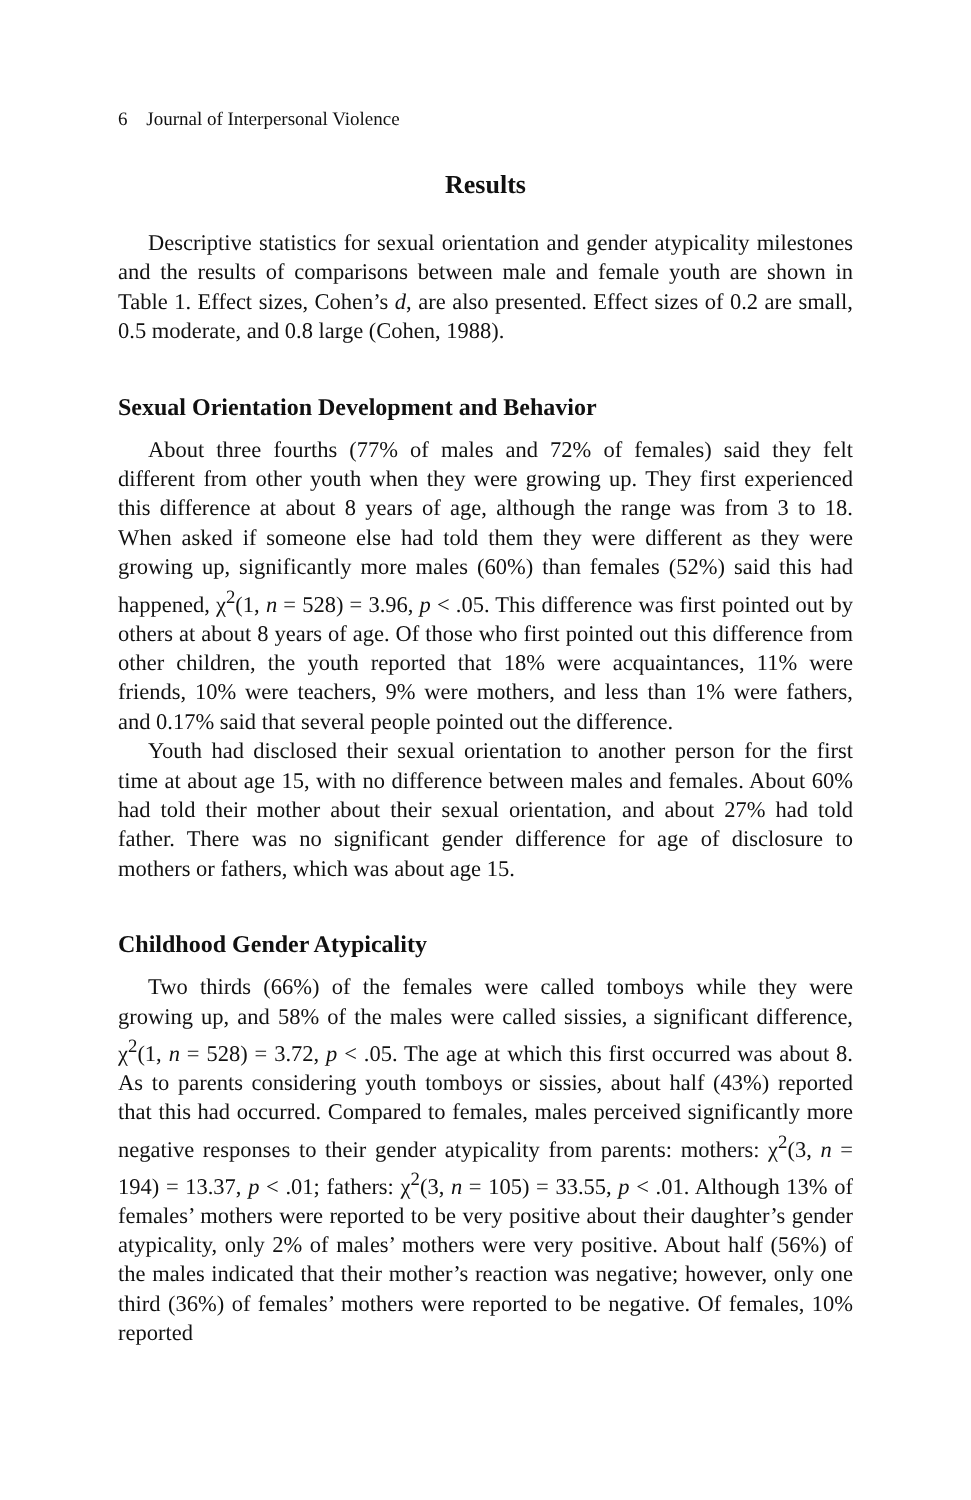6 Journal of Interpersonal Violence
Results
Descriptive statistics for sexual orientation and gender atypicality milestones and the results of comparisons between male and female youth are shown in Table 1. Effect sizes, Cohen’s d, are also presented. Effect sizes of 0.2 are small, 0.5 moderate, and 0.8 large (Cohen, 1988).
Sexual Orientation Development and Behavior
About three fourths (77% of males and 72% of females) said they felt different from other youth when they were growing up. They first experienced this difference at about 8 years of age, although the range was from 3 to 18. When asked if someone else had told them they were different as they were growing up, significantly more males (60%) than females (52%) said this had happened, χ<sup>2</sup>(1, n = 528) = 3.96, p < .05. This difference was first pointed out by others at about 8 years of age. Of those who first pointed out this difference from other children, the youth reported that 18% were acquaintances, 11% were friends, 10% were teachers, 9% were mothers, and less than 1% were fathers, and 0.17% said that several people pointed out the difference.
Youth had disclosed their sexual orientation to another person for the first time at about age 15, with no difference between males and females. About 60% had told their mother about their sexual orientation, and about 27% had told father. There was no significant gender difference for age of disclosure to mothers or fathers, which was about age 15.
Childhood Gender Atypicality
Two thirds (66%) of the females were called tomboys while they were growing up, and 58% of the males were called sissies, a significant difference, χ<sup>2</sup>(1, n = 528) = 3.72, p < .05. The age at which this first occurred was about 8. As to parents considering youth tomboys or sissies, about half (43%) reported that this had occurred. Compared to females, males perceived significantly more negative responses to their gender atypicality from parents: mothers: χ<sup>2</sup>(3, n = 194) = 13.37, p < .01; fathers: χ<sup>2</sup>(3, n = 105) = 33.55, p < .01. Although 13% of females’ mothers were reported to be very positive about their daughter’s gender atypicality, only 2% of males’ mothers were very positive. About half (56%) of the males indicated that their mother’s reaction was negative; however, only one third (36%) of females’ mothers were reported to be negative. Of females, 10% reported